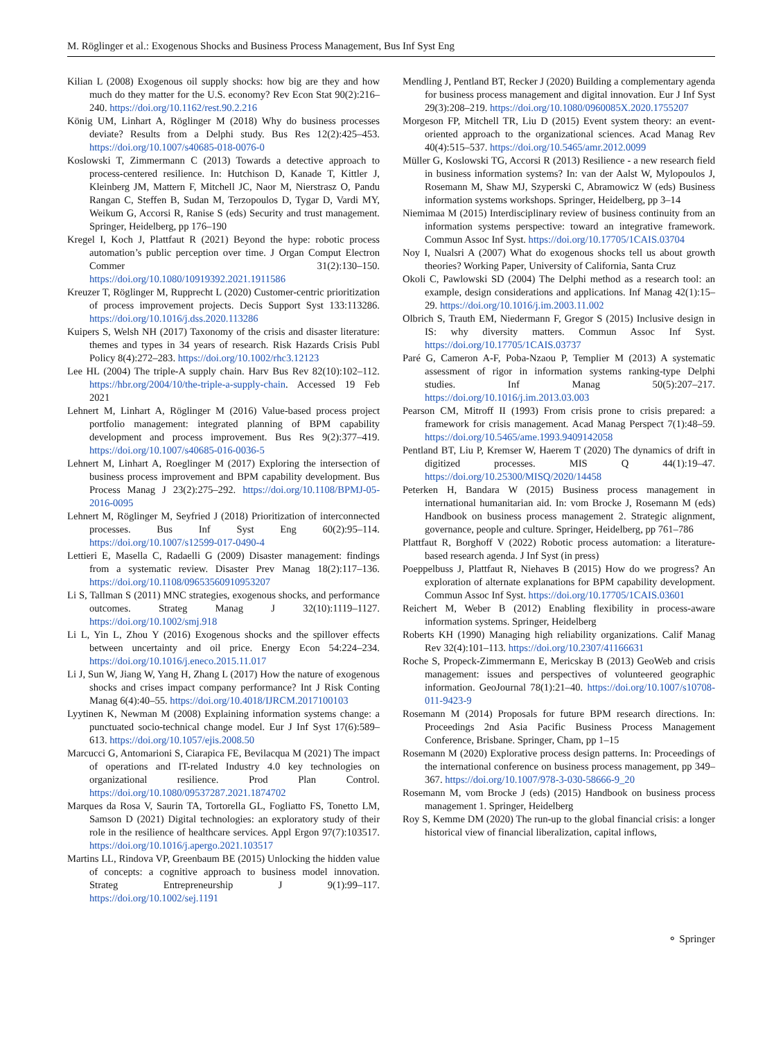M. Röglinger et al.: Exogenous Shocks and Business Process Management, Bus Inf Syst Eng
Kilian L (2008) Exogenous oil supply shocks: how big are they and how much do they matter for the U.S. economy? Rev Econ Stat 90(2):216–240. https://doi.org/10.1162/rest.90.2.216
König UM, Linhart A, Röglinger M (2018) Why do business processes deviate? Results from a Delphi study. Bus Res 12(2):425–453. https://doi.org/10.1007/s40685-018-0076-0
Koslowski T, Zimmermann C (2013) Towards a detective approach to process-centered resilience. In: Hutchison D, Kanade T, Kittler J, Kleinberg JM, Mattern F, Mitchell JC, Naor M, Nierstrasz O, Pandu Rangan C, Steffen B, Sudan M, Terzopoulos D, Tygar D, Vardi MY, Weikum G, Accorsi R, Ranise S (eds) Security and trust management. Springer, Heidelberg, pp 176–190
Kregel I, Koch J, Plattfaut R (2021) Beyond the hype: robotic process automation’s public perception over time. J Organ Comput Electron Commer 31(2):130–150. https://doi.org/10.1080/10919392.2021.1911586
Kreuzer T, Röglinger M, Rupprecht L (2020) Customer-centric prioritization of process improvement projects. Decis Support Syst 133:113286. https://doi.org/10.1016/j.dss.2020.113286
Kuipers S, Welsh NH (2017) Taxonomy of the crisis and disaster literature: themes and types in 34 years of research. Risk Hazards Crisis Publ Policy 8(4):272–283. https://doi.org/10.1002/rhc3.12123
Lee HL (2004) The triple-A supply chain. Harv Bus Rev 82(10):102–112. https://hbr.org/2004/10/the-triple-a-supply-chain. Accessed 19 Feb 2021
Lehnert M, Linhart A, Röglinger M (2016) Value-based process project portfolio management: integrated planning of BPM capability development and process improvement. Bus Res 9(2):377–419. https://doi.org/10.1007/s40685-016-0036-5
Lehnert M, Linhart A, Roeglinger M (2017) Exploring the intersection of business process improvement and BPM capability development. Bus Process Manag J 23(2):275–292. https://doi.org/10.1108/BPMJ-05-2016-0095
Lehnert M, Röglinger M, Seyfried J (2018) Prioritization of interconnected processes. Bus Inf Syst Eng 60(2):95–114. https://doi.org/10.1007/s12599-017-0490-4
Lettieri E, Masella C, Radaelli G (2009) Disaster management: findings from a systematic review. Disaster Prev Manag 18(2):117–136. https://doi.org/10.1108/09653560910953207
Li S, Tallman S (2011) MNC strategies, exogenous shocks, and performance outcomes. Strateg Manag J 32(10):1119–1127. https://doi.org/10.1002/smj.918
Li L, Yin L, Zhou Y (2016) Exogenous shocks and the spillover effects between uncertainty and oil price. Energy Econ 54:224–234. https://doi.org/10.1016/j.eneco.2015.11.017
Li J, Sun W, Jiang W, Yang H, Zhang L (2017) How the nature of exogenous shocks and crises impact company performance? Int J Risk Conting Manag 6(4):40–55. https://doi.org/10.4018/IJRCM.2017100103
Lyytinen K, Newman M (2008) Explaining information systems change: a punctuated socio-technical change model. Eur J Inf Syst 17(6):589–613. https://doi.org/10.1057/ejis.2008.50
Marcucci G, Antomarioni S, Ciarapica FE, Bevilacqua M (2021) The impact of operations and IT-related Industry 4.0 key technologies on organizational resilience. Prod Plan Control. https://doi.org/10.1080/09537287.2021.1874702
Marques da Rosa V, Saurin TA, Tortorella GL, Fogliatto FS, Tonetto LM, Samson D (2021) Digital technologies: an exploratory study of their role in the resilience of healthcare services. Appl Ergon 97(7):103517. https://doi.org/10.1016/j.apergo.2021.103517
Martins LL, Rindova VP, Greenbaum BE (2015) Unlocking the hidden value of concepts: a cognitive approach to business model innovation. Strateg Entrepreneurship J 9(1):99–117. https://doi.org/10.1002/sej.1191
Mendling J, Pentland BT, Recker J (2020) Building a complementary agenda for business process management and digital innovation. Eur J Inf Syst 29(3):208–219. https://doi.org/10.1080/0960085X.2020.1755207
Morgeson FP, Mitchell TR, Liu D (2015) Event system theory: an event-oriented approach to the organizational sciences. Acad Manag Rev 40(4):515–537. https://doi.org/10.5465/amr.2012.0099
Müller G, Koslowski TG, Accorsi R (2013) Resilience - a new research field in business information systems? In: van der Aalst W, Mylopoulos J, Rosemann M, Shaw MJ, Szyperski C, Abramowicz W (eds) Business information systems workshops. Springer, Heidelberg, pp 3–14
Niemimaa M (2015) Interdisciplinary review of business continuity from an information systems perspective: toward an integrative framework. Commun Assoc Inf Syst. https://doi.org/10.17705/1CAIS.03704
Noy I, Nualsri A (2007) What do exogenous shocks tell us about growth theories? Working Paper, University of California, Santa Cruz
Okoli C, Pawlowski SD (2004) The Delphi method as a research tool: an example, design considerations and applications. Inf Manag 42(1):15–29. https://doi.org/10.1016/j.im.2003.11.002
Olbrich S, Trauth EM, Niedermann F, Gregor S (2015) Inclusive design in IS: why diversity matters. Commun Assoc Inf Syst. https://doi.org/10.17705/1CAIS.03737
Paré G, Cameron A-F, Poba-Nzaou P, Templier M (2013) A systematic assessment of rigor in information systems ranking-type Delphi studies. Inf Manag 50(5):207–217. https://doi.org/10.1016/j.im.2013.03.003
Pearson CM, Mitroff II (1993) From crisis prone to crisis prepared: a framework for crisis management. Acad Manag Perspect 7(1):48–59. https://doi.org/10.5465/ame.1993.9409142058
Pentland BT, Liu P, Kremser W, Haerem T (2020) The dynamics of drift in digitized processes. MIS Q 44(1):19–47. https://doi.org/10.25300/MISQ/2020/14458
Peterken H, Bandara W (2015) Business process management in international humanitarian aid. In: vom Brocke J, Rosemann M (eds) Handbook on business process management 2. Strategic alignment, governance, people and culture. Springer, Heidelberg, pp 761–786
Plattfaut R, Borghoff V (2022) Robotic process automation: a literature-based research agenda. J Inf Syst (in press)
Poeppelbuss J, Plattfaut R, Niehaves B (2015) How do we progress? An exploration of alternate explanations for BPM capability development. Commun Assoc Inf Syst. https://doi.org/10.17705/1CAIS.03601
Reichert M, Weber B (2012) Enabling flexibility in process-aware information systems. Springer, Heidelberg
Roberts KH (1990) Managing high reliability organizations. Calif Manag Rev 32(4):101–113. https://doi.org/10.2307/41166631
Roche S, Propeck-Zimmermann E, Mericskay B (2013) GeoWeb and crisis management: issues and perspectives of volunteered geographic information. GeoJournal 78(1):21–40. https://doi.org/10.1007/s10708-011-9423-9
Rosemann M (2014) Proposals for future BPM research directions. In: Proceedings 2nd Asia Pacific Business Process Management Conference, Brisbane. Springer, Cham, pp 1–15
Rosemann M (2020) Explorative process design patterns. In: Proceedings of the international conference on business process management, pp 349–367. https://doi.org/10.1007/978-3-030-58666-9_20
Rosemann M, vom Brocke J (eds) (2015) Handbook on business process management 1. Springer, Heidelberg
Roy S, Kemme DM (2020) The run-up to the global financial crisis: a longer historical view of financial liberalization, capital inflows,
⚬ Springer